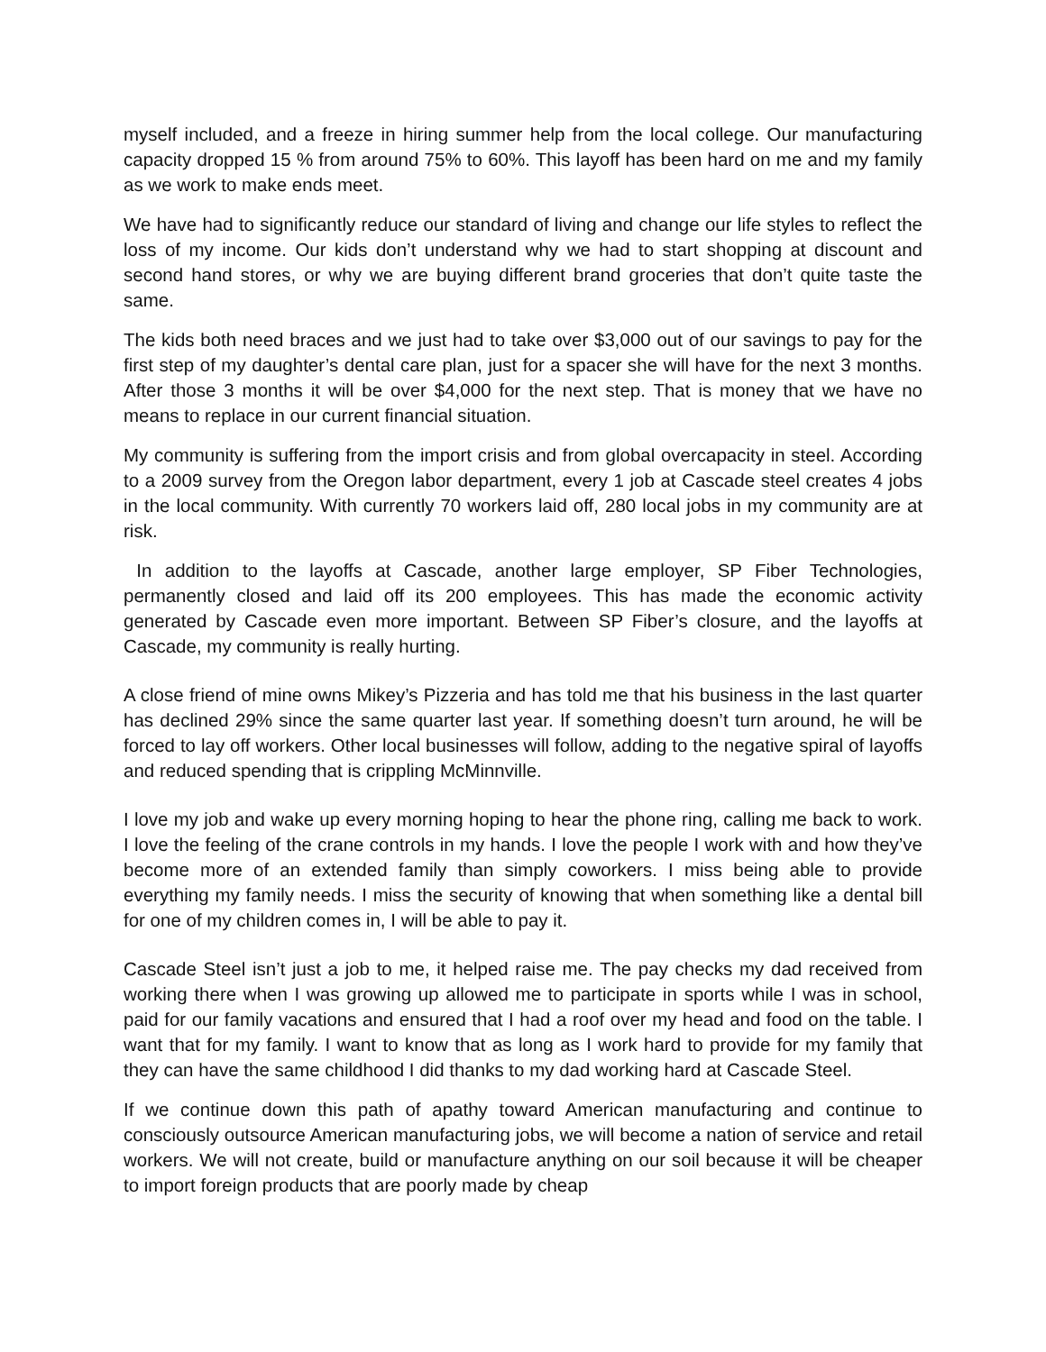myself included, and a freeze in hiring summer help from the local college. Our manufacturing capacity dropped 15 % from around 75% to 60%. This layoff has been hard on me and my family as we work to make ends meet.
We have had to significantly reduce our standard of living and change our life styles to reflect the loss of my income. Our kids don’t understand why we had to start shopping at discount and second hand stores, or why we are buying different brand groceries that don’t quite taste the same.
The kids both need braces and we just had to take over $3,000 out of our savings to pay for the first step of my daughter’s dental care plan, just for a spacer she will have for the next 3 months. After those 3 months it will be over $4,000 for the next step. That is money that we have no means to replace in our current financial situation.
My community is suffering from the import crisis and from global overcapacity in steel. According to a 2009 survey from the Oregon labor department, every 1 job at Cascade steel creates 4 jobs in the local community. With currently 70 workers laid off, 280 local jobs in my community are at risk.
In addition to the layoffs at Cascade, another large employer, SP Fiber Technologies, permanently closed and laid off its 200 employees. This has made the economic activity generated by Cascade even more important. Between SP Fiber’s closure, and the layoffs at Cascade, my community is really hurting.
A close friend of mine owns Mikey’s Pizzeria and has told me that his business in the last quarter has declined 29% since the same quarter last year. If something doesn’t turn around, he will be forced to lay off workers. Other local businesses will follow, adding to the negative spiral of layoffs and reduced spending that is crippling McMinnville.
I love my job and wake up every morning hoping to hear the phone ring, calling me back to work. I love the feeling of the crane controls in my hands. I love the people I work with and how they’ve become more of an extended family than simply coworkers. I miss being able to provide everything my family needs. I miss the security of knowing that when something like a dental bill for one of my children comes in, I will be able to pay it.
Cascade Steel isn’t just a job to me, it helped raise me. The pay checks my dad received from working there when I was growing up allowed me to participate in sports while I was in school, paid for our family vacations and ensured that I had a roof over my head and food on the table. I want that for my family. I want to know that as long as I work hard to provide for my family that they can have the same childhood I did thanks to my dad working hard at Cascade Steel.
If we continue down this path of apathy toward American manufacturing and continue to consciously outsource American manufacturing jobs, we will become a nation of service and retail workers. We will not create, build or manufacture anything on our soil because it will be cheaper to import foreign products that are poorly made by cheap